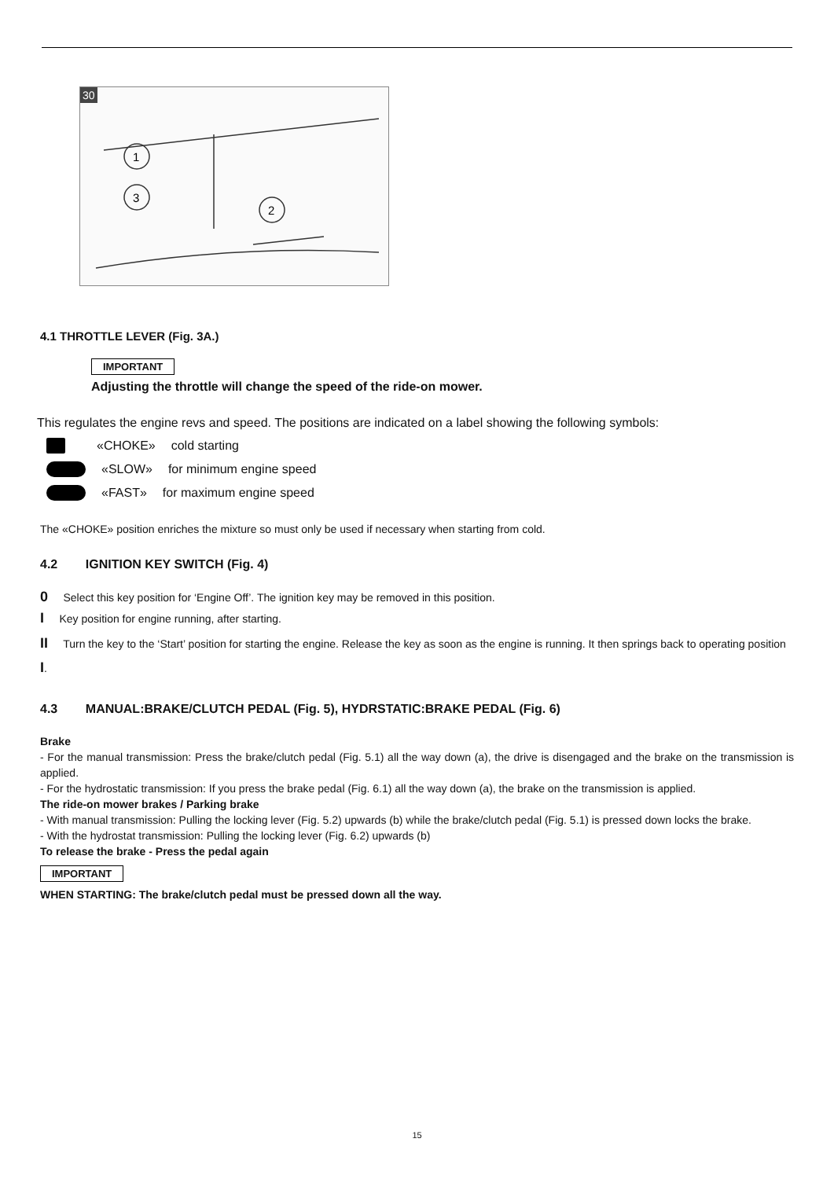30
1
3
2
4.1 THROTTLE LEVER (Fig. 3A.)
IMPORTANT
Adjusting the throttle will change the speed of the ride-on mower.
This regulates the engine revs and speed. The positions are indicated on a label showing the following symbols:
«CHOKE» cold starting
«SLOW» for minimum engine speed
«FAST» for maximum engine speed
The «CHOKE» position enriches the mixture so must only be used if necessary when starting from cold.
4.2 IGNITION KEY SWITCH (Fig. 4)
0 Select this key position for ‘Engine Off’. The ignition key may be removed in this position.
I Key position for engine running, after starting.
II Turn the key to the ‘Start’ position for starting the engine. Release the key as soon as the engine is running. It then springs back to operating position I.
4.3 MANUAL:BRAKE/CLUTCH PEDAL (Fig. 5), HYDRSTATIC:BRAKE PEDAL (Fig. 6)
Brake
- For the manual transmission: Press the brake/clutch pedal (Fig. 5.1) all the way down (a), the drive is disengaged and the brake on the transmission is applied.
- For the hydrostatic transmission: If you press the brake pedal (Fig. 6.1) all the way down (a), the brake on the transmission is applied.
The ride-on mower brakes / Parking brake
- With manual transmission: Pulling the locking lever (Fig. 5.2) upwards (b) while the brake/clutch pedal (Fig. 5.1) is pressed down locks the brake.
- With the hydrostat transmission: Pulling the locking lever (Fig. 6.2) upwards (b)
To release the brake - Press the pedal again
IMPORTANT
WHEN STARTING: The brake/clutch pedal must be pressed down all the way.
15